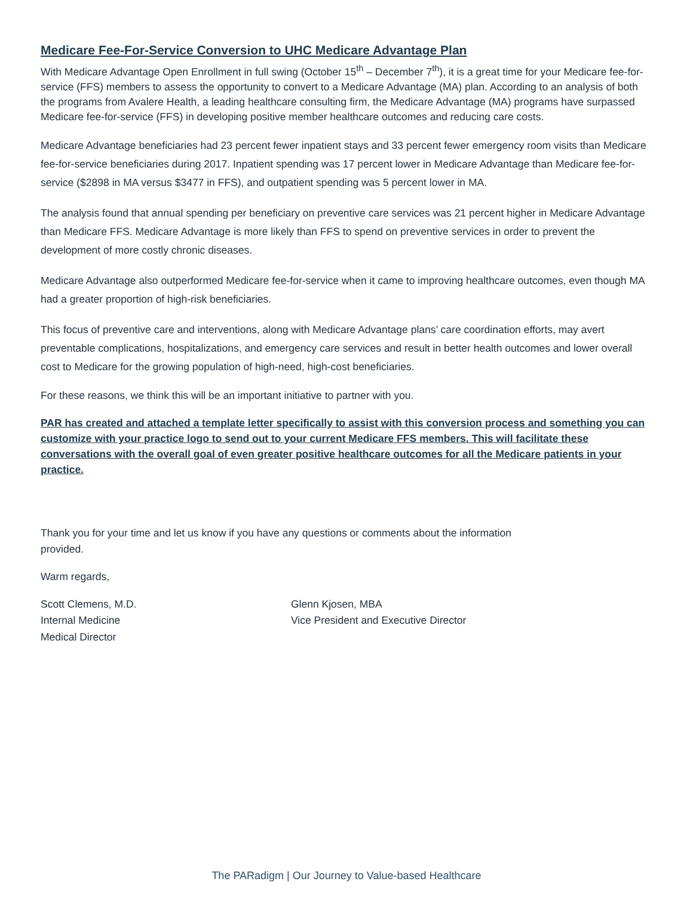Medicare Fee-For-Service Conversion to UHC Medicare Advantage Plan
With Medicare Advantage Open Enrollment in full swing (October 15<sup>th</sup> – December 7<sup>th</sup>), it is a great time for your Medicare fee-for-service (FFS) members to assess the opportunity to convert to a Medicare Advantage (MA) plan. According to an analysis of both the programs from Avalere Health, a leading healthcare consulting firm, the Medicare Advantage (MA) programs have surpassed Medicare fee-for-service (FFS) in developing positive member healthcare outcomes and reducing care costs.
Medicare Advantage beneficiaries had 23 percent fewer inpatient stays and 33 percent fewer emergency room visits than Medicare fee-for-service beneficiaries during 2017. Inpatient spending was 17 percent lower in Medicare Advantage than Medicare fee-for-service ($2898 in MA versus $3477 in FFS), and outpatient spending was 5 percent lower in MA.
The analysis found that annual spending per beneficiary on preventive care services was 21 percent higher in Medicare Advantage than Medicare FFS. Medicare Advantage is more likely than FFS to spend on preventive services in order to prevent the development of more costly chronic diseases.
Medicare Advantage also outperformed Medicare fee-for-service when it came to improving healthcare outcomes, even though MA had a greater proportion of high-risk beneficiaries.
This focus of preventive care and interventions, along with Medicare Advantage plans’ care coordination efforts, may avert preventable complications, hospitalizations, and emergency care services and result in better health outcomes and lower overall cost to Medicare for the growing population of high-need, high-cost beneficiaries.
For these reasons, we think this will be an important initiative to partner with you.
PAR has created and attached a template letter specifically to assist with this conversion process and something you can customize with your practice logo to send out to your current Medicare FFS members. This will facilitate these conversations with the overall goal of even greater positive healthcare outcomes for all the Medicare patients in your practice.
Thank you for your time and let us know if you have any questions or comments about the information provided.
Warm regards,
Scott Clemens, M.D.
Internal Medicine
Medical Director
Glenn Kjosen, MBA
Vice President and Executive Director
The PARadigm | Our Journey to Value-based Healthcare